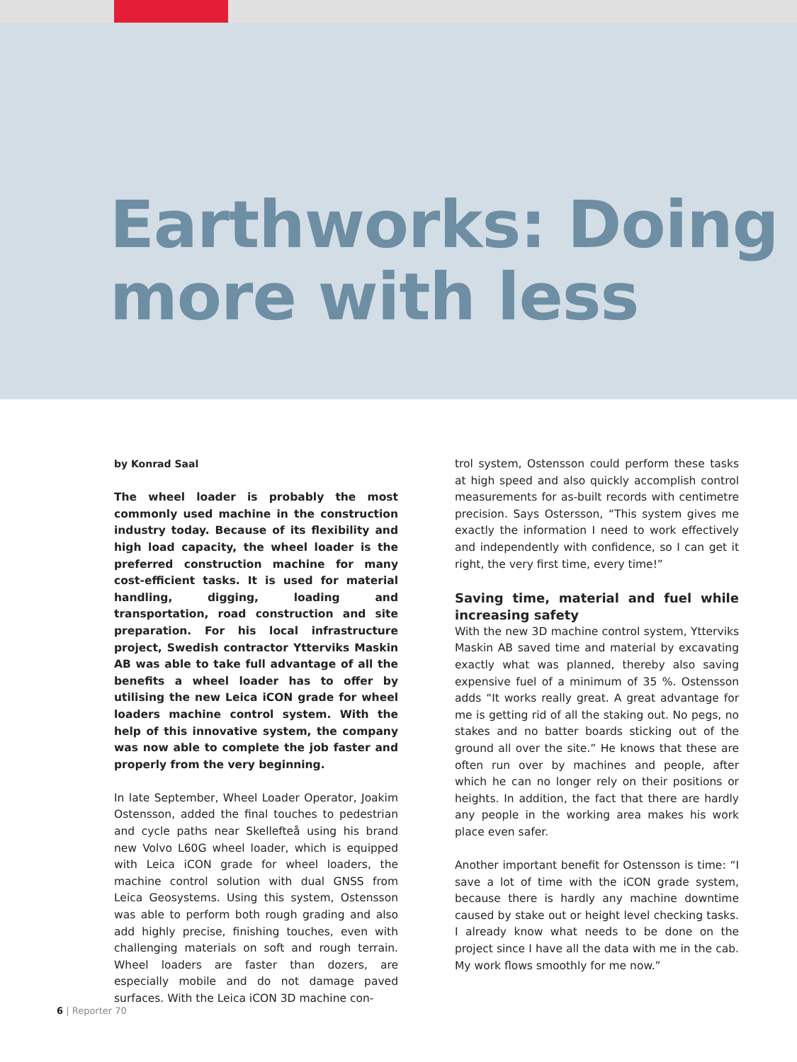Earthworks: Doing
more with less
by Konrad Saal
The wheel loader is probably the most commonly used machine in the construction industry today. Because of its flexibility and high load capacity, the wheel loader is the preferred construction machine for many cost-efficient tasks. It is used for material handling, digging, loading and transportation, road construction and site preparation. For his local infrastructure project, Swedish contractor Ytterviks Maskin AB was able to take full advantage of all the benefits a wheel loader has to offer by utilising the new Leica iCON grade for wheel loaders machine control system. With the help of this innovative system, the company was now able to complete the job faster and properly from the very beginning.
In late September, Wheel Loader Operator, Joakim Ostensson, added the final touches to pedestrian and cycle paths near Skellefteå using his brand new Volvo L60G wheel loader, which is equipped with Leica iCON grade for wheel loaders, the machine control solution with dual GNSS from Leica Geosystems. Using this system, Ostensson was able to perform both rough grading and also add highly precise, finishing touches, even with challenging materials on soft and rough terrain. Wheel loaders are faster than dozers, are especially mobile and do not damage paved surfaces. With the Leica iCON 3D machine con-
trol system, Ostensson could perform these tasks at high speed and also quickly accomplish control measurements for as-built records with centimetre precision. Says Ostersson, “This system gives me exactly the information I need to work effectively and independently with confidence, so I can get it right, the very first time, every time!”
Saving time, material and fuel while increasing safety
With the new 3D machine control system, Ytterviks Maskin AB saved time and material by excavating exactly what was planned, thereby also saving expensive fuel of a minimum of 35 %. Ostensson adds “It works really great. A great advantage for me is getting rid of all the staking out. No pegs, no stakes and no batter boards sticking out of the ground all over the site.” He knows that these are often run over by machines and people, after which he can no longer rely on their positions or heights. In addition, the fact that there are hardly any people in the working area makes his work place even safer.
Another important benefit for Ostensson is time: “I save a lot of time with the iCON grade system, because there is hardly any machine downtime caused by stake out or height level checking tasks. I already know what needs to be done on the project since I have all the data with me in the cab. My work flows smoothly for me now.”
6 | Reporter 70